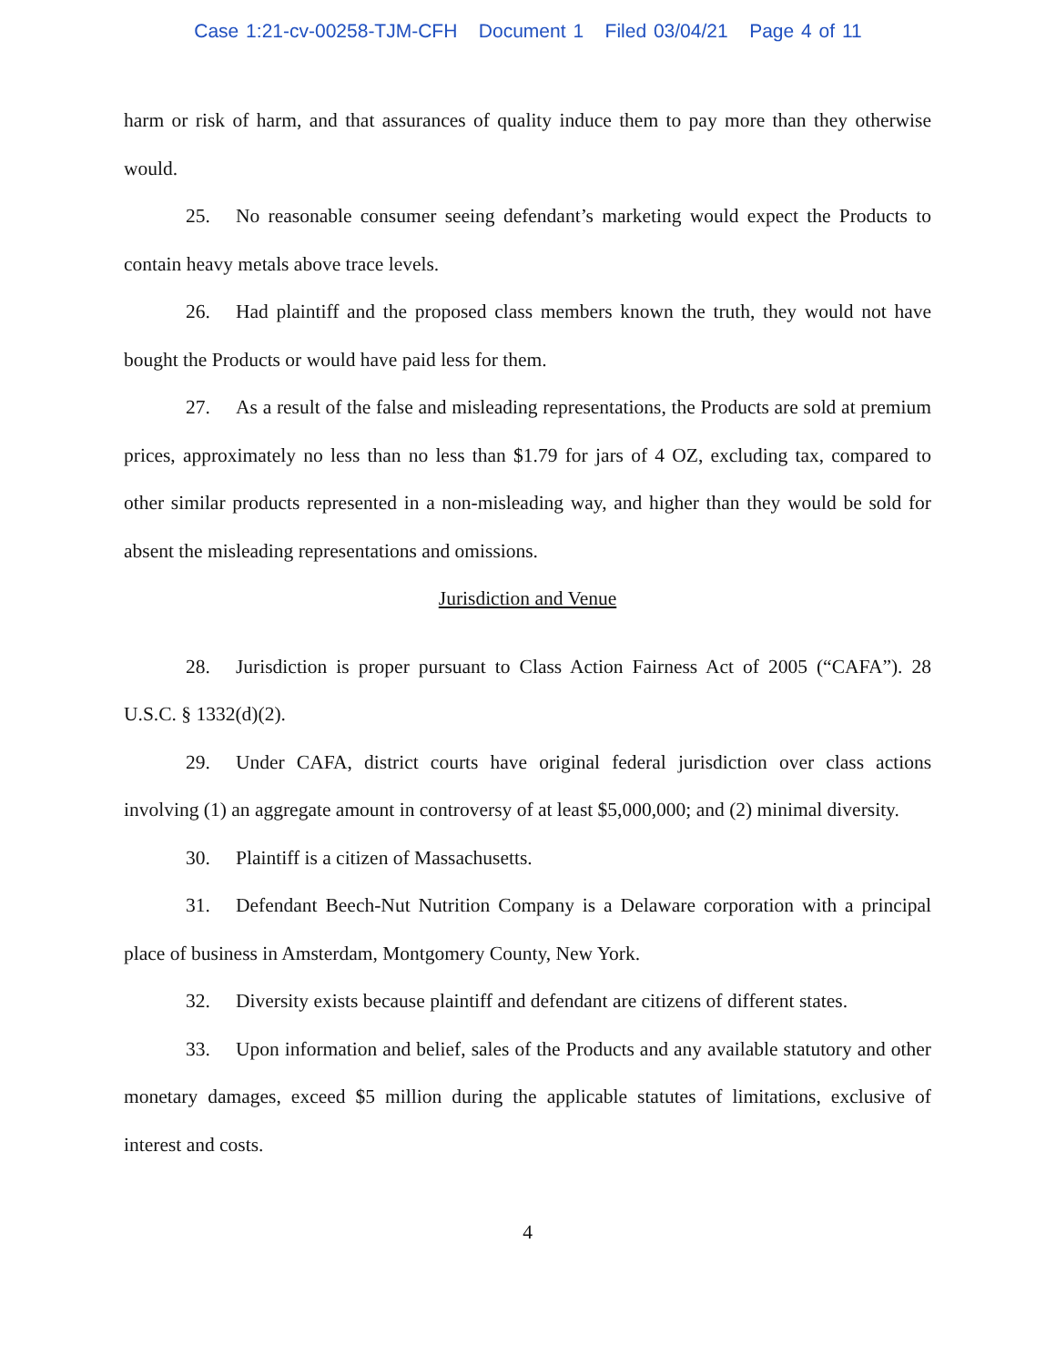Case 1:21-cv-00258-TJM-CFH Document 1 Filed 03/04/21 Page 4 of 11
harm or risk of harm, and that assurances of quality induce them to pay more than they otherwise would.
25. No reasonable consumer seeing defendant’s marketing would expect the Products to contain heavy metals above trace levels.
26. Had plaintiff and the proposed class members known the truth, they would not have bought the Products or would have paid less for them.
27. As a result of the false and misleading representations, the Products are sold at premium prices, approximately no less than no less than $1.79 for jars of 4 OZ, excluding tax, compared to other similar products represented in a non-misleading way, and higher than they would be sold for absent the misleading representations and omissions.
Jurisdiction and Venue
28. Jurisdiction is proper pursuant to Class Action Fairness Act of 2005 (“CAFA”). 28 U.S.C. § 1332(d)(2).
29. Under CAFA, district courts have original federal jurisdiction over class actions involving (1) an aggregate amount in controversy of at least $5,000,000; and (2) minimal diversity.
30. Plaintiff is a citizen of Massachusetts.
31. Defendant Beech-Nut Nutrition Company is a Delaware corporation with a principal place of business in Amsterdam, Montgomery County, New York.
32. Diversity exists because plaintiff and defendant are citizens of different states.
33. Upon information and belief, sales of the Products and any available statutory and other monetary damages, exceed $5 million during the applicable statutes of limitations, exclusive of interest and costs.
4